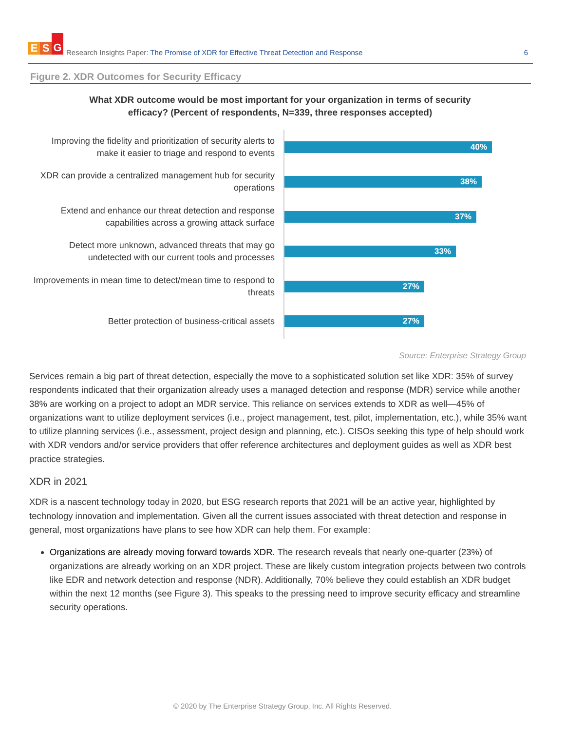E S G
Research Insights Paper: The Promise of XDR for Effective Threat Detection and Response
6
Figure 2. XDR Outcomes for Security Efficacy
What XDR outcome would be most important for your organization in terms of security efficacy? (Percent of respondents, N=339, three responses accepted)
Improving the fidelity and prioritization of security alerts to make it easier to triage and respond to events
40%
XDR can provide a centralized management hub for security operations
38%
Extend and enhance our threat detection and response capabilities across a growing attack surface
37%
Detect more unknown, advanced threats that may go undetected with our current tools and processes
33%
Improvements in mean time to detect/mean time to respond to threats
27%
Better protection of business-critical assets
27%
Source: Enterprise Strategy Group
Services remain a big part of threat detection, especially the move to a sophisticated solution set like XDR: 35% of survey respondents indicated that their organization already uses a managed detection and response (MDR) service while another 38% are working on a project to adopt an MDR service. This reliance on services extends to XDR as well—45% of organizations want to utilize deployment services (i.e., project management, test, pilot, implementation, etc.), while 35% want to utilize planning services (i.e., assessment, project design and planning, etc.). CISOs seeking this type of help should work with XDR vendors and/or service providers that offer reference architectures and deployment guides as well as XDR best practice strategies.
XDR in 2021
XDR is a nascent technology today in 2020, but ESG research reports that 2021 will be an active year, highlighted by technology innovation and implementation. Given all the current issues associated with threat detection and response in general, most organizations have plans to see how XDR can help them. For example:
Organizations are already moving forward towards XDR. The research reveals that nearly one-quarter (23%) of organizations are already working on an XDR project. These are likely custom integration projects between two controls like EDR and network detection and response (NDR). Additionally, 70% believe they could establish an XDR budget within the next 12 months (see Figure 3). This speaks to the pressing need to improve security efficacy and streamline security operations.
© 2020 by The Enterprise Strategy Group, Inc. All Rights Reserved.